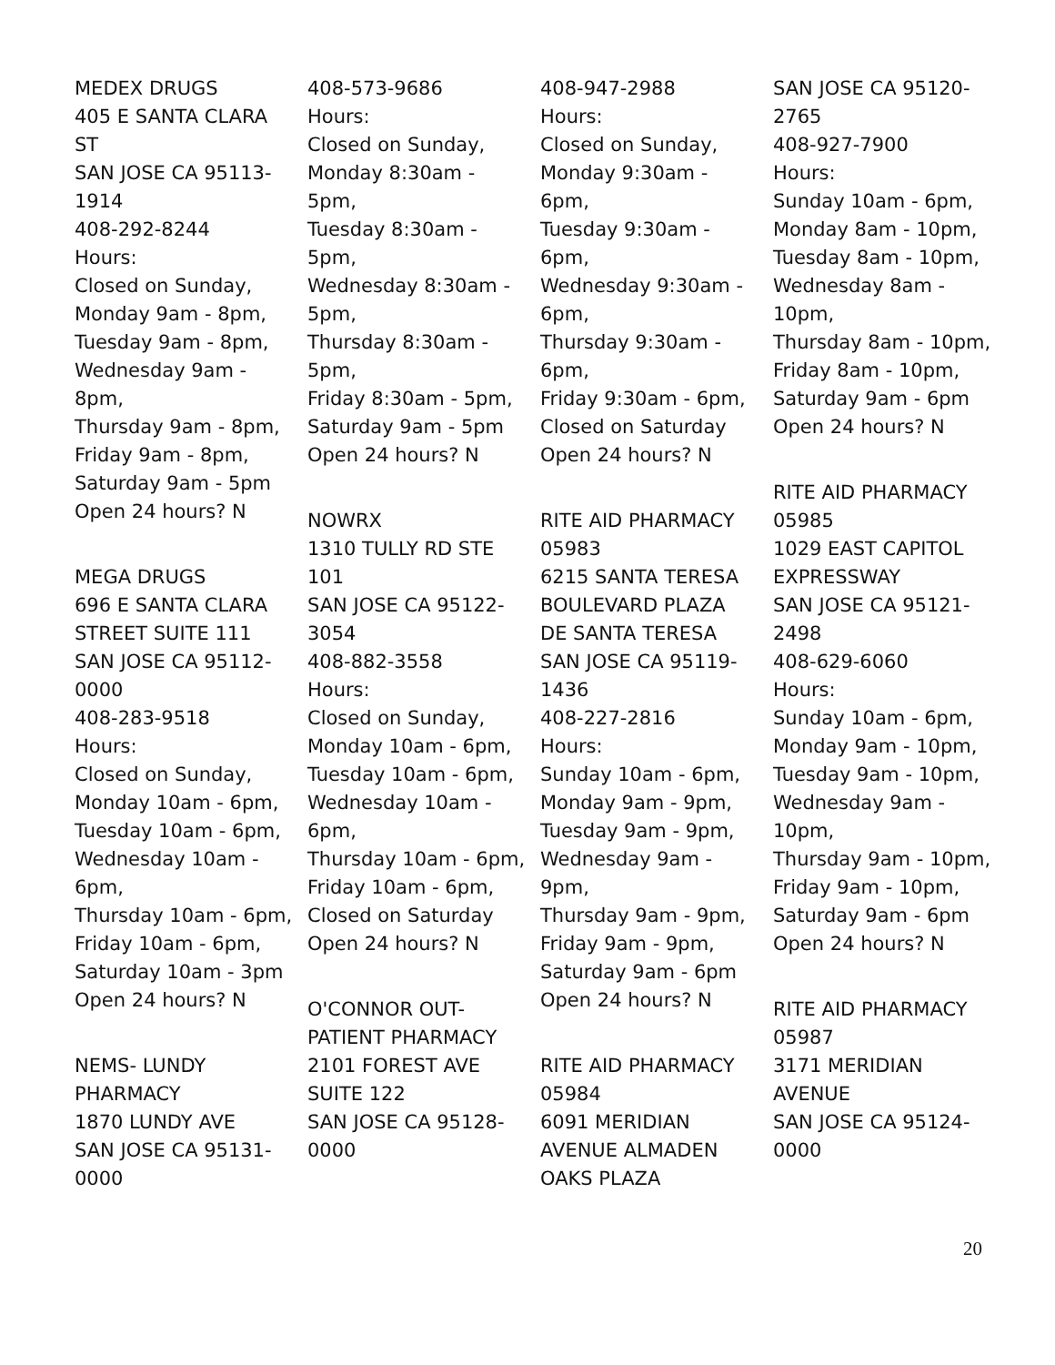MEDEX DRUGS
405 E SANTA CLARA
ST
SAN JOSE CA 95113-
1914
408-292-8244
Hours:
Closed on Sunday,
Monday 9am - 8pm,
Tuesday 9am - 8pm,
Wednesday 9am -
8pm,
Thursday 9am - 8pm,
Friday 9am - 8pm,
Saturday 9am - 5pm
Open 24 hours? N
MEGA DRUGS
696 E SANTA CLARA
STREET SUITE 111
SAN JOSE CA 95112-
0000
408-283-9518
Hours:
Closed on Sunday,
Monday 10am - 6pm,
Tuesday 10am - 6pm,
Wednesday 10am -
6pm,
Thursday 10am - 6pm,
Friday 10am - 6pm,
Saturday 10am - 3pm
Open 24 hours? N
NEMS- LUNDY
PHARMACY
1870 LUNDY AVE
SAN JOSE CA 95131-
0000
408-573-9686
Hours:
Closed on Sunday,
Monday 8:30am -
5pm,
Tuesday 8:30am -
5pm,
Wednesday 8:30am -
5pm,
Thursday 8:30am -
5pm,
Friday 8:30am - 5pm,
Saturday 9am - 5pm
Open 24 hours? N
NOWRX
1310 TULLY RD STE
101
SAN JOSE CA 95122-
3054
408-882-3558
Hours:
Closed on Sunday,
Monday 10am - 6pm,
Tuesday 10am - 6pm,
Wednesday 10am -
6pm,
Thursday 10am - 6pm,
Friday 10am - 6pm,
Closed on Saturday
Open 24 hours? N
O'CONNOR OUT-
PATIENT PHARMACY
2101 FOREST AVE
SUITE 122
SAN JOSE CA 95128-
0000
408-947-2988
Hours:
Closed on Sunday,
Monday 9:30am -
6pm,
Tuesday 9:30am -
6pm,
Wednesday 9:30am -
6pm,
Thursday 9:30am -
6pm,
Friday 9:30am - 6pm,
Closed on Saturday
Open 24 hours? N
RITE AID PHARMACY
05983
6215 SANTA TERESA
BOULEVARD PLAZA
DE SANTA TERESA
SAN JOSE CA 95119-
1436
408-227-2816
Hours:
Sunday 10am - 6pm,
Monday 9am - 9pm,
Tuesday 9am - 9pm,
Wednesday 9am -
9pm,
Thursday 9am - 9pm,
Friday 9am - 9pm,
Saturday 9am - 6pm
Open 24 hours? N
RITE AID PHARMACY
05984
6091 MERIDIAN
AVENUE ALMADEN
OAKS PLAZA
SAN JOSE CA 95120-
2765
408-927-7900
Hours:
Sunday 10am - 6pm,
Monday 8am - 10pm,
Tuesday 8am - 10pm,
Wednesday 8am -
10pm,
Thursday 8am - 10pm,
Friday 8am - 10pm,
Saturday 9am - 6pm
Open 24 hours? N
RITE AID PHARMACY
05985
1029 EAST CAPITOL
EXPRESSWAY
SAN JOSE CA 95121-
2498
408-629-6060
Hours:
Sunday 10am - 6pm,
Monday 9am - 10pm,
Tuesday 9am - 10pm,
Wednesday 9am -
10pm,
Thursday 9am - 10pm,
Friday 9am - 10pm,
Saturday 9am - 6pm
Open 24 hours? N
RITE AID PHARMACY
05987
3171 MERIDIAN
AVENUE
SAN JOSE CA 95124-
0000
20